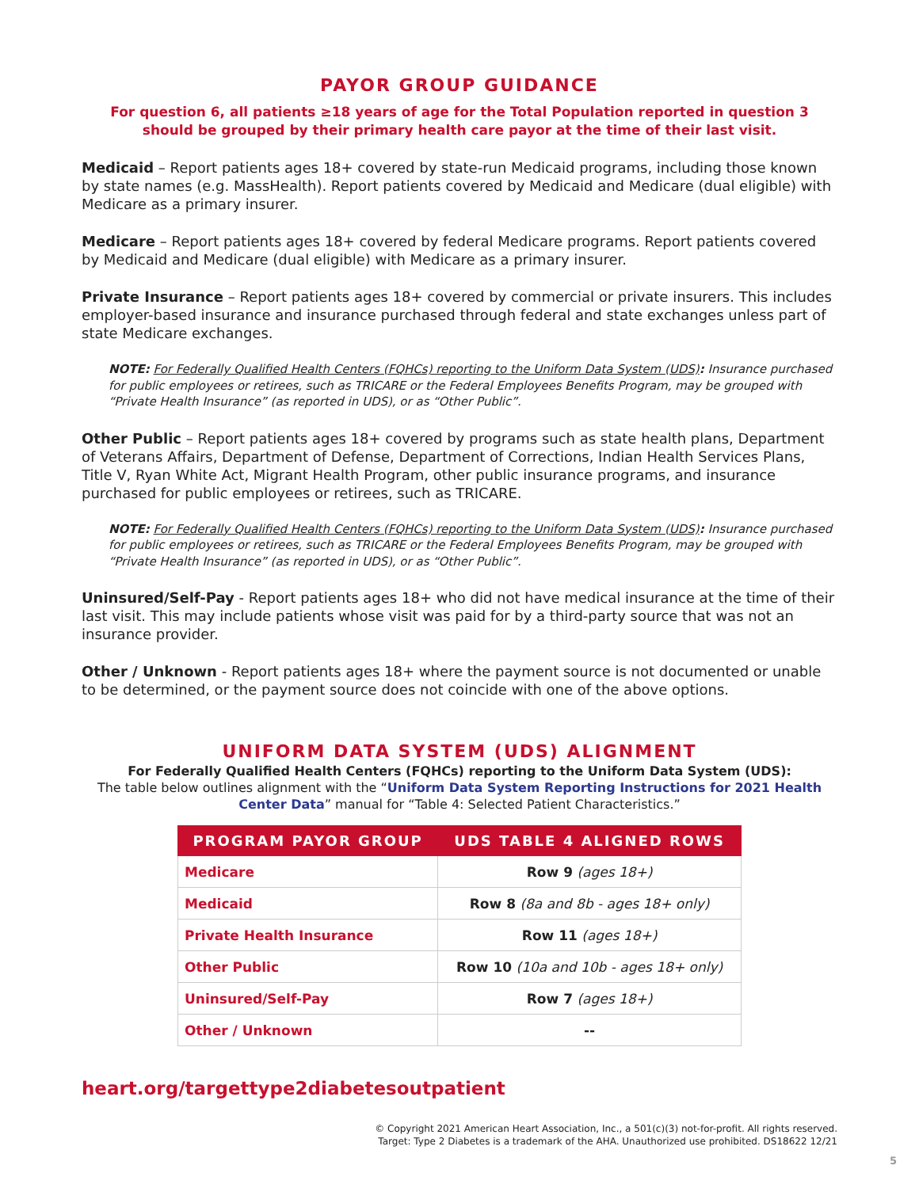PAYOR GROUP GUIDANCE
For question 6, all patients ≥18 years of age for the Total Population reported in question 3
should be grouped by their primary health care payor at the time of their last visit.
Medicaid – Report patients ages 18+ covered by state-run Medicaid programs, including those known by state names (e.g. MassHealth). Report patients covered by Medicaid and Medicare (dual eligible) with Medicare as a primary insurer.
Medicare – Report patients ages 18+ covered by federal Medicare programs. Report patients covered by Medicaid and Medicare (dual eligible) with Medicare as a primary insurer.
Private Insurance – Report patients ages 18+ covered by commercial or private insurers. This includes employer-based insurance and insurance purchased through federal and state exchanges unless part of state Medicare exchanges.
NOTE: For Federally Qualified Health Centers (FQHCs) reporting to the Uniform Data System (UDS): Insurance purchased for public employees or retirees, such as TRICARE or the Federal Employees Benefits Program, may be grouped with “Private Health Insurance” (as reported in UDS), or as “Other Public”.
Other Public – Report patients ages 18+ covered by programs such as state health plans, Department of Veterans Affairs, Department of Defense, Department of Corrections, Indian Health Services Plans, Title V, Ryan White Act, Migrant Health Program, other public insurance programs, and insurance purchased for public employees or retirees, such as TRICARE.
NOTE: For Federally Qualified Health Centers (FQHCs) reporting to the Uniform Data System (UDS): Insurance purchased for public employees or retirees, such as TRICARE or the Federal Employees Benefits Program, may be grouped with “Private Health Insurance” (as reported in UDS), or as “Other Public”.
Uninsured/Self-Pay - Report patients ages 18+ who did not have medical insurance at the time of their last visit. This may include patients whose visit was paid for by a third-party source that was not an insurance provider.
Other / Unknown - Report patients ages 18+ where the payment source is not documented or unable to be determined, or the payment source does not coincide with one of the above options.
UNIFORM DATA SYSTEM (UDS) ALIGNMENT
For Federally Qualified Health Centers (FQHCs) reporting to the Uniform Data System (UDS):
The table below outlines alignment with the “Uniform Data System Reporting Instructions for 2021 Health Center Data” manual for “Table 4: Selected Patient Characteristics.”
| PROGRAM PAYOR GROUP | UDS TABLE 4 ALIGNED ROWS |
| --- | --- |
| Medicare | Row 9 (ages 18+) |
| Medicaid | Row 8 (8a and 8b - ages 18+ only) |
| Private Health Insurance | Row 11 (ages 18+) |
| Other Public | Row 10 (10a and 10b - ages 18+ only) |
| Uninsured/Self-Pay | Row 7 (ages 18+) |
| Other / Unknown | -- |
heart.org/targettype2diabetesoutpatient
© Copyright 2021 American Heart Association, Inc., a 501(c)(3) not-for-profit. All rights reserved.
Target: Type 2 Diabetes is a trademark of the AHA. Unauthorized use prohibited. DS18622 12/21
5